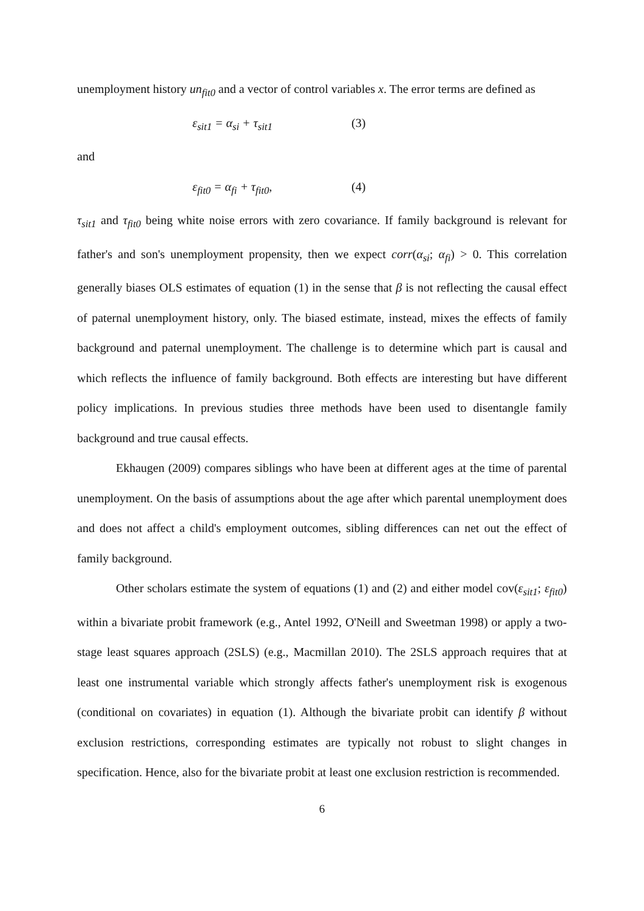unemployment history un<sub>fit0</sub> and a vector of control variables x. The error terms are defined as
ε<sub>sit1</sub> = α<sub>si</sub> + τ<sub>sit1</sub> (3)
and
ε<sub>fit0</sub> = α<sub>fi</sub> + τ<sub>fit0</sub>, (4)
τ<sub>sit1</sub> and τ<sub>fit0</sub> being white noise errors with zero covariance. If family background is relevant for father's and son's unemployment propensity, then we expect corr(α<sub>si</sub>; α<sub>fi</sub>) > 0. This correlation generally biases OLS estimates of equation (1) in the sense that β is not reflecting the causal effect of paternal unemployment history, only. The biased estimate, instead, mixes the effects of family background and paternal unemployment. The challenge is to determine which part is causal and which reflects the influence of family background. Both effects are interesting but have different policy implications. In previous studies three methods have been used to disentangle family background and true causal effects.
Ekhaugen (2009) compares siblings who have been at different ages at the time of parental unemployment. On the basis of assumptions about the age after which parental unemployment does and does not affect a child's employment outcomes, sibling differences can net out the effect of family background.
Other scholars estimate the system of equations (1) and (2) and either model cov(ε<sub>sit1</sub>; ε<sub>fit0</sub>) within a bivariate probit framework (e.g., Antel 1992, O'Neill and Sweetman 1998) or apply a two-stage least squares approach (2SLS) (e.g., Macmillan 2010). The 2SLS approach requires that at least one instrumental variable which strongly affects father's unemployment risk is exogenous (conditional on covariates) in equation (1). Although the bivariate probit can identify β without exclusion restrictions, corresponding estimates are typically not robust to slight changes in specification. Hence, also for the bivariate probit at least one exclusion restriction is recommended.
6